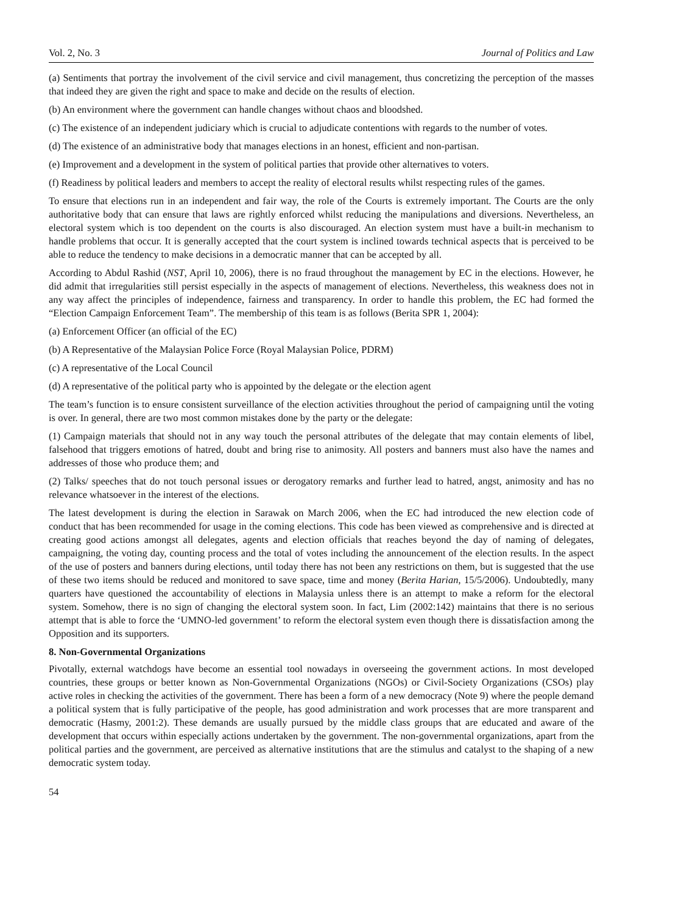Vol. 2, No. 3 Journal of Politics and Law
(a) Sentiments that portray the involvement of the civil service and civil management, thus concretizing the perception of the masses that indeed they are given the right and space to make and decide on the results of election.
(b) An environment where the government can handle changes without chaos and bloodshed.
(c) The existence of an independent judiciary which is crucial to adjudicate contentions with regards to the number of votes.
(d) The existence of an administrative body that manages elections in an honest, efficient and non-partisan.
(e) Improvement and a development in the system of political parties that provide other alternatives to voters.
(f) Readiness by political leaders and members to accept the reality of electoral results whilst respecting rules of the games.
To ensure that elections run in an independent and fair way, the role of the Courts is extremely important. The Courts are the only authoritative body that can ensure that laws are rightly enforced whilst reducing the manipulations and diversions. Nevertheless, an electoral system which is too dependent on the courts is also discouraged. An election system must have a built-in mechanism to handle problems that occur. It is generally accepted that the court system is inclined towards technical aspects that is perceived to be able to reduce the tendency to make decisions in a democratic manner that can be accepted by all.
According to Abdul Rashid (NST, April 10, 2006), there is no fraud throughout the management by EC in the elections. However, he did admit that irregularities still persist especially in the aspects of management of elections. Nevertheless, this weakness does not in any way affect the principles of independence, fairness and transparency. In order to handle this problem, the EC had formed the “Election Campaign Enforcement Team”. The membership of this team is as follows (Berita SPR 1, 2004):
(a) Enforcement Officer (an official of the EC)
(b) A Representative of the Malaysian Police Force (Royal Malaysian Police, PDRM)
(c) A representative of the Local Council
(d) A representative of the political party who is appointed by the delegate or the election agent
The team’s function is to ensure consistent surveillance of the election activities throughout the period of campaigning until the voting is over. In general, there are two most common mistakes done by the party or the delegate:
(1) Campaign materials that should not in any way touch the personal attributes of the delegate that may contain elements of libel, falsehood that triggers emotions of hatred, doubt and bring rise to animosity. All posters and banners must also have the names and addresses of those who produce them; and
(2) Talks/ speeches that do not touch personal issues or derogatory remarks and further lead to hatred, angst, animosity and has no relevance whatsoever in the interest of the elections.
The latest development is during the election in Sarawak on March 2006, when the EC had introduced the new election code of conduct that has been recommended for usage in the coming elections. This code has been viewed as comprehensive and is directed at creating good actions amongst all delegates, agents and election officials that reaches beyond the day of naming of delegates, campaigning, the voting day, counting process and the total of votes including the announcement of the election results. In the aspect of the use of posters and banners during elections, until today there has not been any restrictions on them, but is suggested that the use of these two items should be reduced and monitored to save space, time and money (Berita Harian, 15/5/2006). Undoubtedly, many quarters have questioned the accountability of elections in Malaysia unless there is an attempt to make a reform for the electoral system. Somehow, there is no sign of changing the electoral system soon. In fact, Lim (2002:142) maintains that there is no serious attempt that is able to force the ‘UMNO-led government’ to reform the electoral system even though there is dissatisfaction among the Opposition and its supporters.
8. Non-Governmental Organizations
Pivotally, external watchdogs have become an essential tool nowadays in overseeing the government actions. In most developed countries, these groups or better known as Non-Governmental Organizations (NGOs) or Civil-Society Organizations (CSOs) play active roles in checking the activities of the government. There has been a form of a new democracy (Note 9) where the people demand a political system that is fully participative of the people, has good administration and work processes that are more transparent and democratic (Hasmy, 2001:2). These demands are usually pursued by the middle class groups that are educated and aware of the development that occurs within especially actions undertaken by the government. The non-governmental organizations, apart from the political parties and the government, are perceived as alternative institutions that are the stimulus and catalyst to the shaping of a new democratic system today.
54